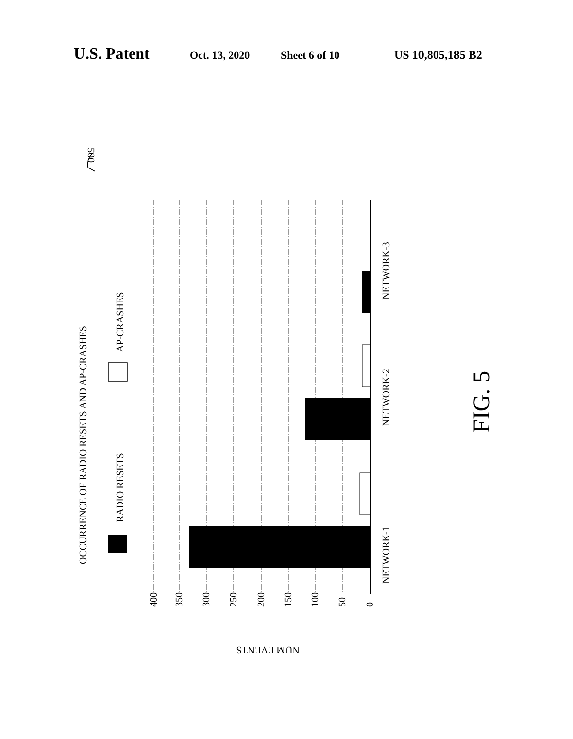U.S. Patent Oct. 13, 2020 Sheet 6 of 10 US 10,805,185 B2
500
NETWORK-1
NETWORK-2
NETWORK-3
OCCURRENCE OF RADIO RESETS AND AP-CRASHES
RADIO RESETS
AP-CRASHES
400
350
300
250
200
150
100
50
0
NUM EVENTS
FIG. 5